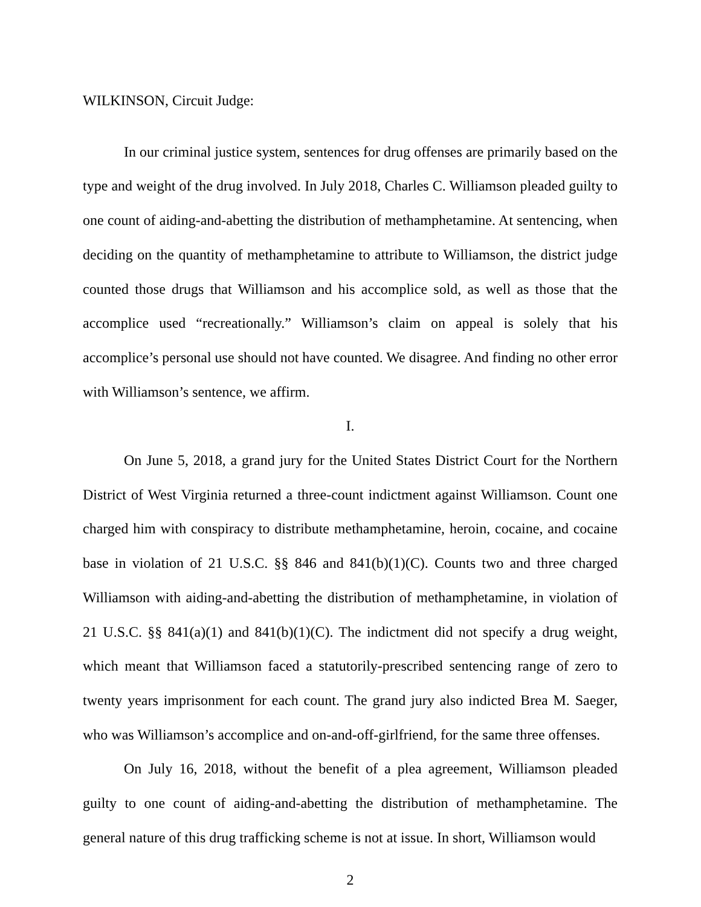WILKINSON, Circuit Judge:
In our criminal justice system, sentences for drug offenses are primarily based on the type and weight of the drug involved. In July 2018, Charles C. Williamson pleaded guilty to one count of aiding-and-abetting the distribution of methamphetamine. At sentencing, when deciding on the quantity of methamphetamine to attribute to Williamson, the district judge counted those drugs that Williamson and his accomplice sold, as well as those that the accomplice used “recreationally.” Williamson’s claim on appeal is solely that his accomplice’s personal use should not have counted. We disagree. And finding no other error with Williamson’s sentence, we affirm.
I.
On June 5, 2018, a grand jury for the United States District Court for the Northern District of West Virginia returned a three-count indictment against Williamson. Count one charged him with conspiracy to distribute methamphetamine, heroin, cocaine, and cocaine base in violation of 21 U.S.C. §§ 846 and 841(b)(1)(C). Counts two and three charged Williamson with aiding-and-abetting the distribution of methamphetamine, in violation of 21 U.S.C. §§ 841(a)(1) and 841(b)(1)(C). The indictment did not specify a drug weight, which meant that Williamson faced a statutorily-prescribed sentencing range of zero to twenty years imprisonment for each count. The grand jury also indicted Brea M. Saeger, who was Williamson’s accomplice and on-and-off-girlfriend, for the same three offenses.
On July 16, 2018, without the benefit of a plea agreement, Williamson pleaded guilty to one count of aiding-and-abetting the distribution of methamphetamine. The general nature of this drug trafficking scheme is not at issue. In short, Williamson would
2